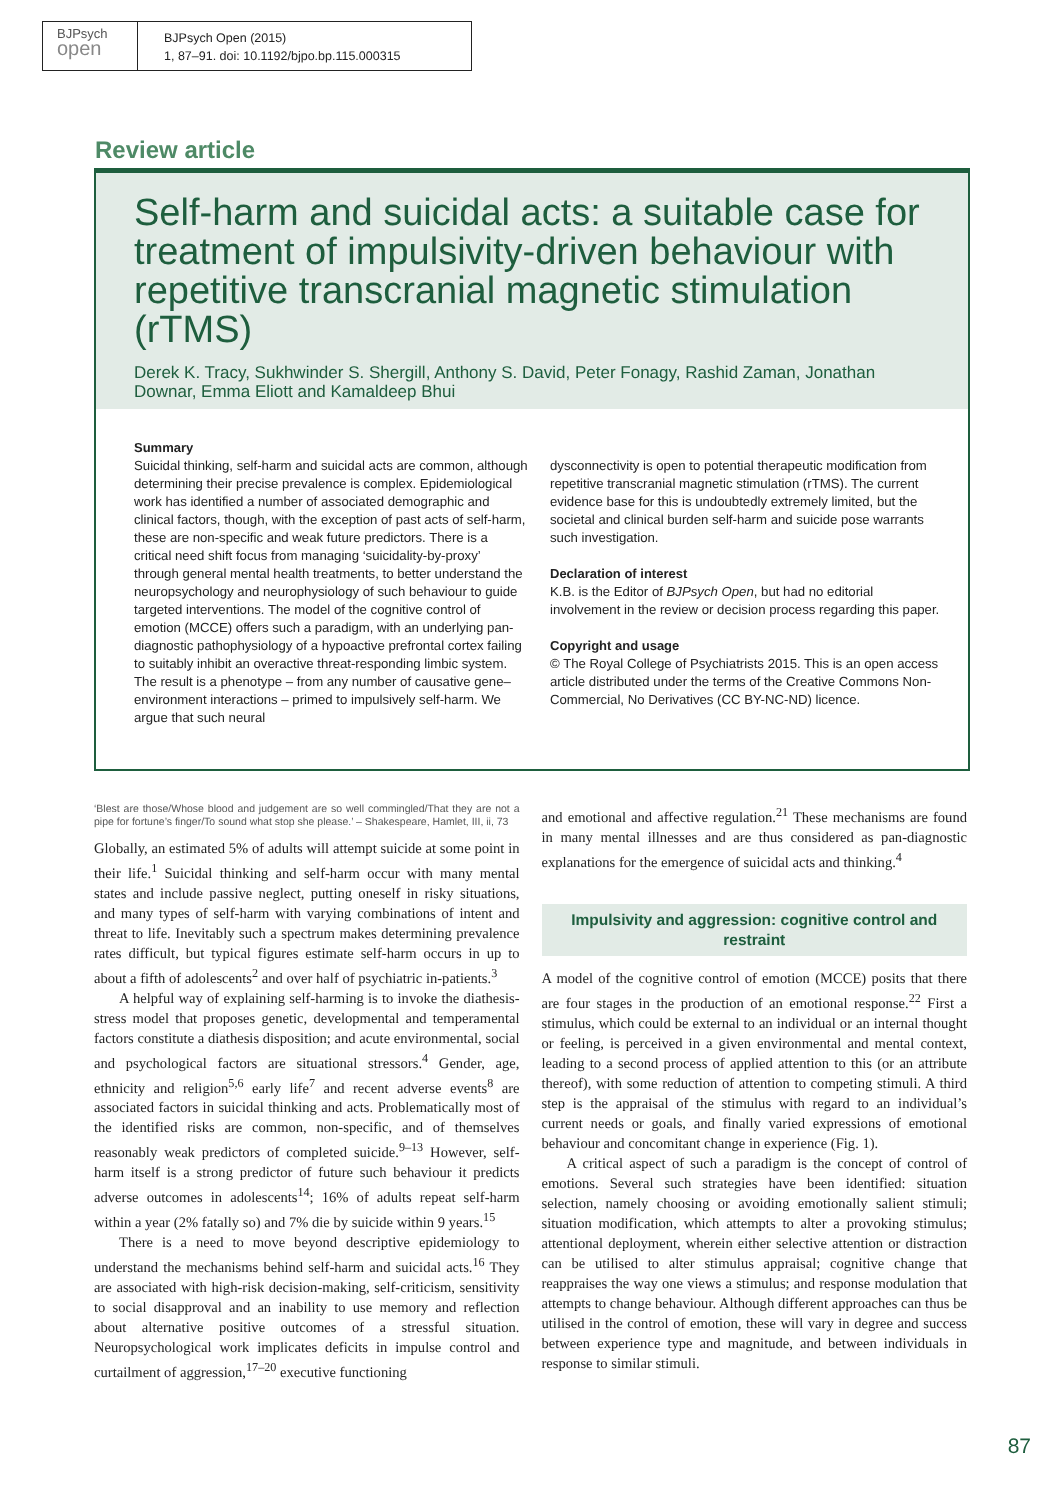BJPsych
open
BJPsych Open (2015)
1, 87–91. doi: 10.1192/bjpo.bp.115.000315
Review article
Self-harm and suicidal acts: a suitable case for treatment of impulsivity-driven behaviour with repetitive transcranial magnetic stimulation (rTMS)
Derek K. Tracy, Sukhwinder S. Shergill, Anthony S. David, Peter Fonagy, Rashid Zaman, Jonathan Downar, Emma Eliott and Kamaldeep Bhui
Summary
Suicidal thinking, self-harm and suicidal acts are common, although determining their precise prevalence is complex. Epidemiological work has identified a number of associated demographic and clinical factors, though, with the exception of past acts of self-harm, these are non-specific and weak future predictors. There is a critical need shift focus from managing ‘suicidality-by-proxy’ through general mental health treatments, to better understand the neuropsychology and neurophysiology of such behaviour to guide targeted interventions. The model of the cognitive control of emotion (MCCE) offers such a paradigm, with an underlying pan-diagnostic pathophysiology of a hypoactive prefrontal cortex failing to suitably inhibit an overactive threat-responding limbic system. The result is a phenotype – from any number of causative gene–environment interactions – primed to impulsively self-harm. We argue that such neural
dysconnectivity is open to potential therapeutic modification from repetitive transcranial magnetic stimulation (rTMS). The current evidence base for this is undoubtedly extremely limited, but the societal and clinical burden self-harm and suicide pose warrants such investigation.
Declaration of interest
K.B. is the Editor of BJPsych Open, but had no editorial involvement in the review or decision process regarding this paper.
Copyright and usage
© The Royal College of Psychiatrists 2015. This is an open access article distributed under the terms of the Creative Commons Non-Commercial, No Derivatives (CC BY-NC-ND) licence.
‘Blest are those/Whose blood and judgement are so well commingled/That they are not a pipe for fortune’s finger/To sound what stop she please.’ – Shakespeare, Hamlet, III, ii, 73
Globally, an estimated 5% of adults will attempt suicide at some point in their life.<sup>1</sup> Suicidal thinking and self-harm occur with many mental states and include passive neglect, putting oneself in risky situations, and many types of self-harm with varying combinations of intent and threat to life. Inevitably such a spectrum makes determining prevalence rates difficult, but typical figures estimate self-harm occurs in up to about a fifth of adolescents<sup>2</sup> and over half of psychiatric in-patients.<sup>3</sup>
A helpful way of explaining self-harming is to invoke the diathesis-stress model that proposes genetic, developmental and temperamental factors constitute a diathesis disposition; and acute environmental, social and psychological factors are situational stressors.<sup>4</sup> Gender, age, ethnicity and religion<sup>5,6</sup> early life<sup>7</sup> and recent adverse events<sup>8</sup> are associated factors in suicidal thinking and acts. Problematically most of the identified risks are common, non-specific, and of themselves reasonably weak predictors of completed suicide.<sup>9–13</sup> However, self-harm itself is a strong predictor of future such behaviour it predicts adverse outcomes in adolescents<sup>14</sup>; 16% of adults repeat self-harm within a year (2% fatally so) and 7% die by suicide within 9 years.<sup>15</sup>
There is a need to move beyond descriptive epidemiology to understand the mechanisms behind self-harm and suicidal acts.<sup>16</sup> They are associated with high-risk decision-making, self-criticism, sensitivity to social disapproval and an inability to use memory and reflection about alternative positive outcomes of a stressful situation. Neuropsychological work implicates deficits in impulse control and curtailment of aggression,<sup>17–20</sup> executive functioning
and emotional and affective regulation.<sup>21</sup> These mechanisms are found in many mental illnesses and are thus considered as pan-diagnostic explanations for the emergence of suicidal acts and thinking.<sup>4</sup>
Impulsivity and aggression: cognitive control and restraint
A model of the cognitive control of emotion (MCCE) posits that there are four stages in the production of an emotional response.<sup>22</sup> First a stimulus, which could be external to an individual or an internal thought or feeling, is perceived in a given environmental and mental context, leading to a second process of applied attention to this (or an attribute thereof), with some reduction of attention to competing stimuli. A third step is the appraisal of the stimulus with regard to an individual’s current needs or goals, and finally varied expressions of emotional behaviour and concomitant change in experience (Fig. 1).
A critical aspect of such a paradigm is the concept of control of emotions. Several such strategies have been identified: situation selection, namely choosing or avoiding emotionally salient stimuli; situation modification, which attempts to alter a provoking stimulus; attentional deployment, wherein either selective attention or distraction can be utilised to alter stimulus appraisal; cognitive change that reappraises the way one views a stimulus; and response modulation that attempts to change behaviour. Although different approaches can thus be utilised in the control of emotion, these will vary in degree and success between experience type and magnitude, and between individuals in response to similar stimuli.
87